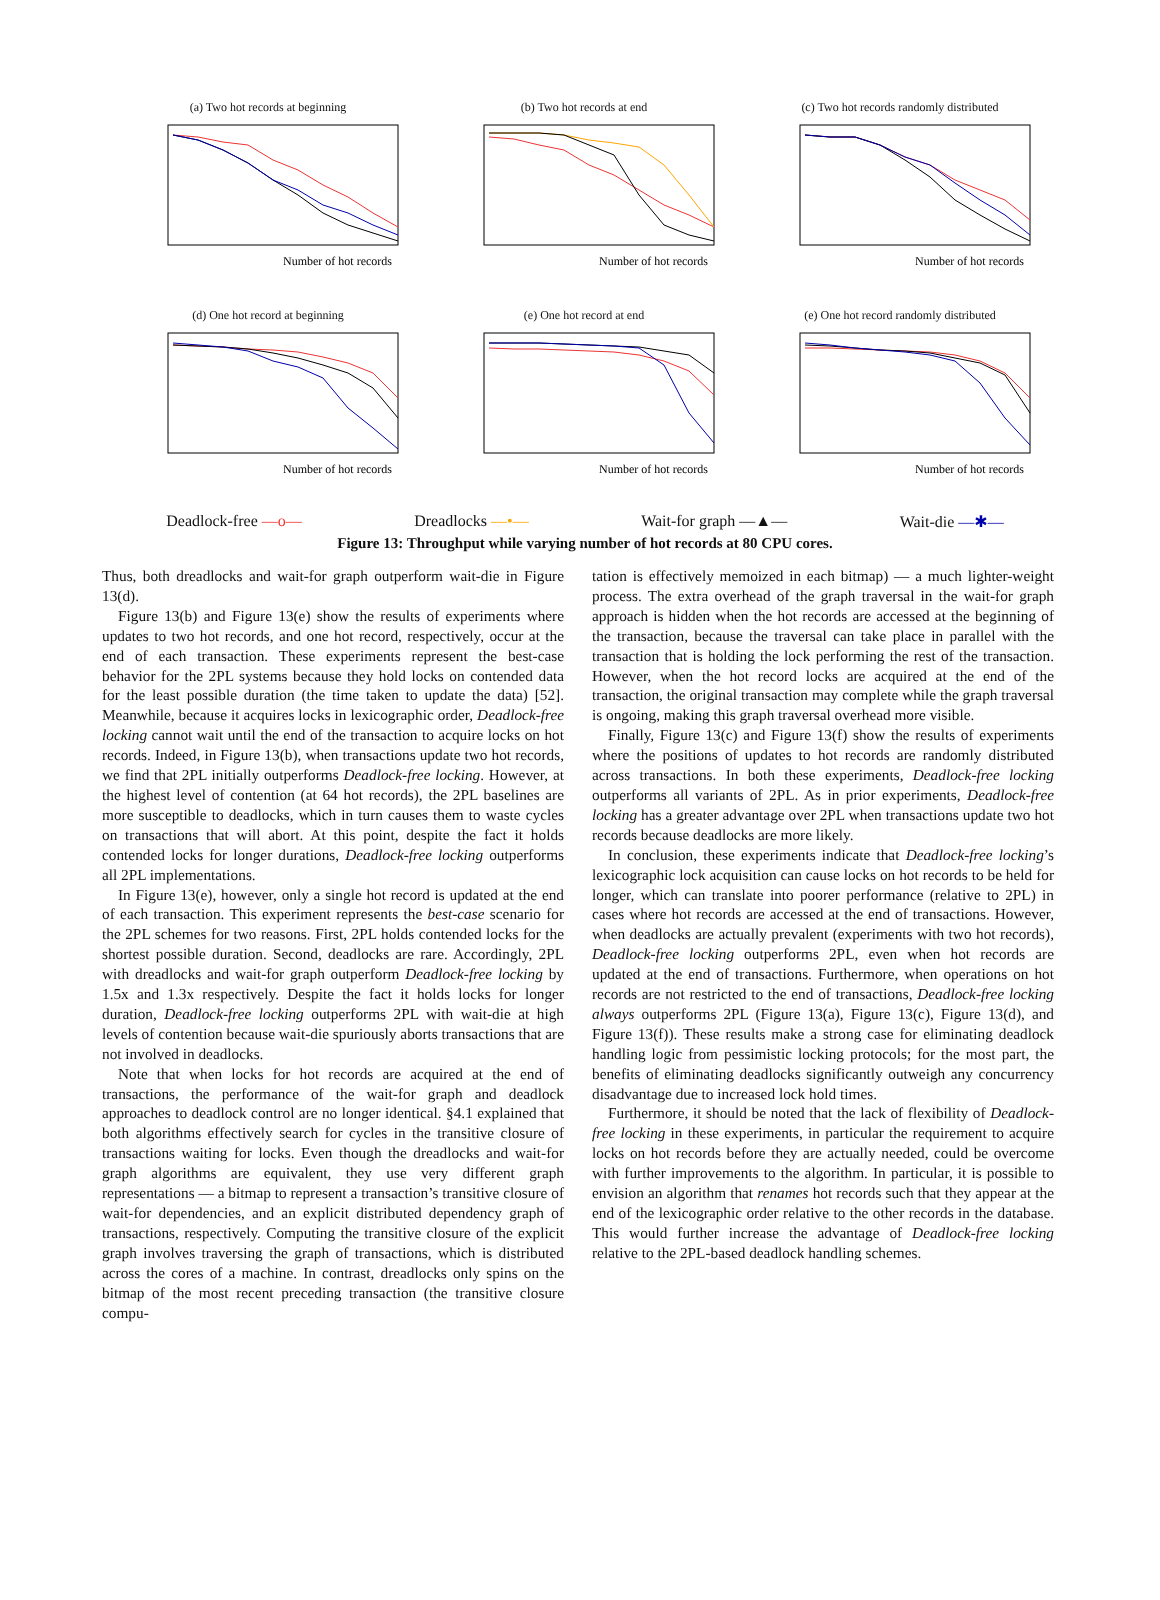(a) Two hot records at beginning
Number of hot records
(b) Two hot records at end
Number of hot records
(c) Two hot records randomly distributed
Number of hot records
(d) One hot record at beginning
Number of hot records
(e) One hot record at end
Number of hot records
(e) One hot record randomly distributed
Number of hot records
Deadlock-free —o— Dreadlocks —•— Wait-for graph —▲— Wait-die —✱—
Figure 13: Throughput while varying number of hot records at 80 CPU cores.
Thus, both dreadlocks and wait-for graph outperform wait-die in Figure 13(d).
Figure 13(b) and Figure 13(e) show the results of experiments where updates to two hot records, and one hot record, respectively, occur at the end of each transaction. These experiments represent the best-case behavior for the 2PL systems because they hold locks on contended data for the least possible duration (the time taken to update the data) [52]. Meanwhile, because it acquires locks in lexicographic order, Deadlock-free locking cannot wait until the end of the transaction to acquire locks on hot records. Indeed, in Figure 13(b), when transactions update two hot records, we find that 2PL initially outperforms Deadlock-free locking. However, at the highest level of contention (at 64 hot records), the 2PL baselines are more susceptible to deadlocks, which in turn causes them to waste cycles on transactions that will abort. At this point, despite the fact it holds contended locks for longer durations, Deadlock-free locking outperforms all 2PL implementations.
In Figure 13(e), however, only a single hot record is updated at the end of each transaction. This experiment represents the best-case scenario for the 2PL schemes for two reasons. First, 2PL holds contended locks for the shortest possible duration. Second, deadlocks are rare. Accordingly, 2PL with dreadlocks and wait-for graph outperform Deadlock-free locking by 1.5x and 1.3x respectively. Despite the fact it holds locks for longer duration, Deadlock-free locking outperforms 2PL with wait-die at high levels of contention because wait-die spuriously aborts transactions that are not involved in deadlocks.
Note that when locks for hot records are acquired at the end of transactions, the performance of the wait-for graph and deadlock approaches to deadlock control are no longer identical. §4.1 explained that both algorithms effectively search for cycles in the transitive closure of transactions waiting for locks. Even though the dreadlocks and wait-for graph algorithms are equivalent, they use very different graph representations — a bitmap to represent a transaction’s transitive closure of wait-for dependencies, and an explicit distributed dependency graph of transactions, respectively. Computing the transitive closure of the explicit graph involves traversing the graph of transactions, which is distributed across the cores of a machine. In contrast, dreadlocks only spins on the bitmap of the most recent preceding transaction (the transitive closure compu-
tation is effectively memoized in each bitmap) — a much lighter-weight process. The extra overhead of the graph traversal in the wait-for graph approach is hidden when the hot records are accessed at the beginning of the transaction, because the traversal can take place in parallel with the transaction that is holding the lock performing the rest of the transaction. However, when the hot record locks are acquired at the end of the transaction, the original transaction may complete while the graph traversal is ongoing, making this graph traversal overhead more visible.
Finally, Figure 13(c) and Figure 13(f) show the results of experiments where the positions of updates to hot records are randomly distributed across transactions. In both these experiments, Deadlock-free locking outperforms all variants of 2PL. As in prior experiments, Deadlock-free locking has a greater advantage over 2PL when transactions update two hot records because deadlocks are more likely.
In conclusion, these experiments indicate that Deadlock-free locking’s lexicographic lock acquisition can cause locks on hot records to be held for longer, which can translate into poorer performance (relative to 2PL) in cases where hot records are accessed at the end of transactions. However, when deadlocks are actually prevalent (experiments with two hot records), Deadlock-free locking outperforms 2PL, even when hot records are updated at the end of transactions. Furthermore, when operations on hot records are not restricted to the end of transactions, Deadlock-free locking always outperforms 2PL (Figure 13(a), Figure 13(c), Figure 13(d), and Figure 13(f)). These results make a strong case for eliminating deadlock handling logic from pessimistic locking protocols; for the most part, the benefits of eliminating deadlocks significantly outweigh any concurrency disadvantage due to increased lock hold times.
Furthermore, it should be noted that the lack of flexibility of Deadlock-free locking in these experiments, in particular the requirement to acquire locks on hot records before they are actually needed, could be overcome with further improvements to the algorithm. In particular, it is possible to envision an algorithm that renames hot records such that they appear at the end of the lexicographic order relative to the other records in the database. This would further increase the advantage of Deadlock-free locking relative to the 2PL-based deadlock handling schemes.